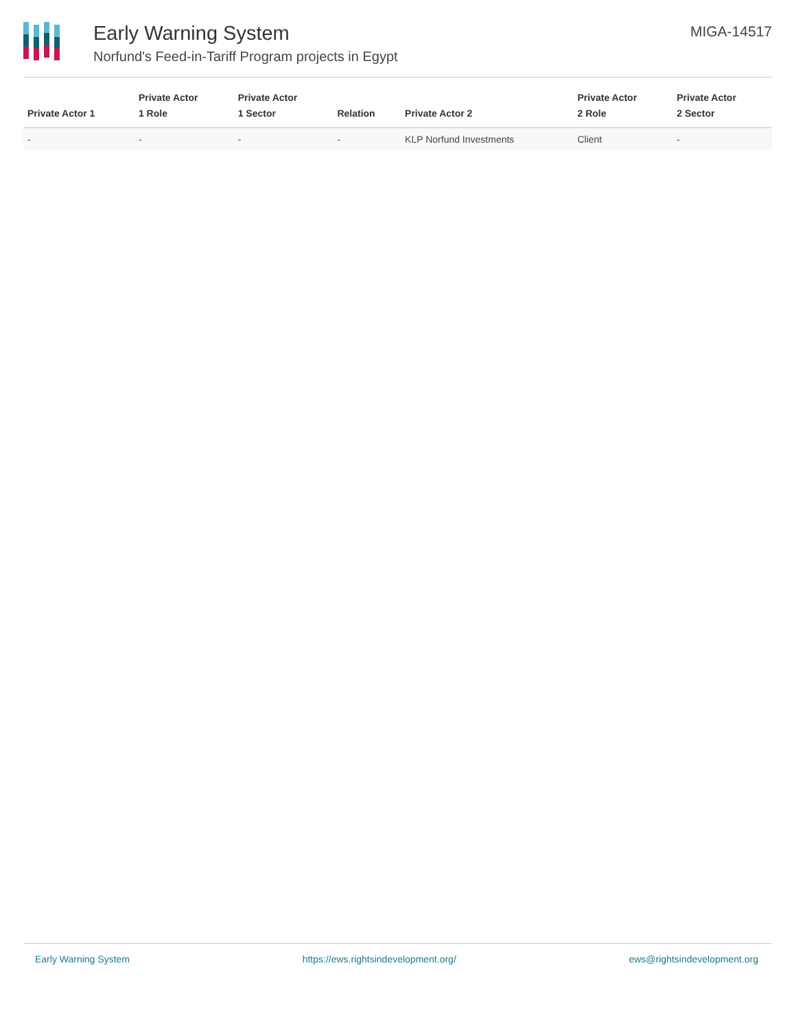Early Warning System
Norfund's Feed-in-Tariff Program projects in Egypt
MIGA-14517
| Private Actor 1 | Private Actor 1 Role | Private Actor 1 Sector | Relation | Private Actor 2 | Private Actor 2 Role | Private Actor 2 Sector |
| --- | --- | --- | --- | --- | --- | --- |
| - | - | - | - | KLP Norfund Investments | Client | - |
Early Warning System https://ews.rightsindevelopment.org/ ews@rightsindevelopment.org